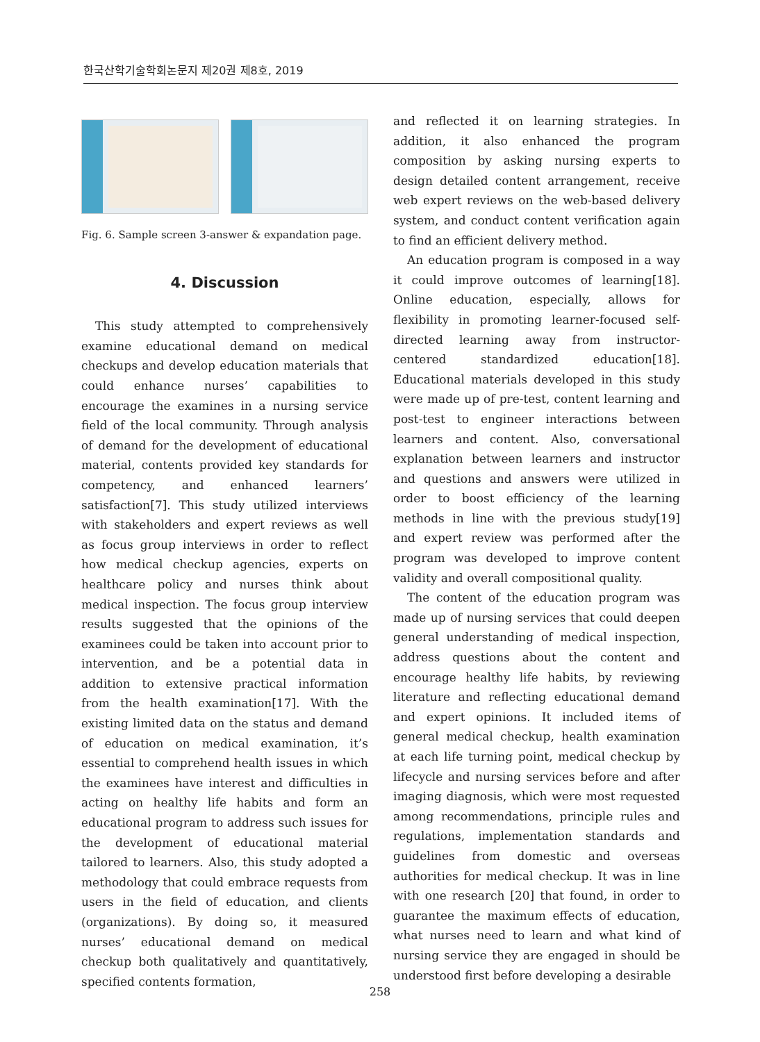한국산학기술학회논문지 제20권 제8호, 2019
Fig. 6. Sample screen 3-answer & expandation page.
4. Discussion
This study attempted to comprehensively examine educational demand on medical checkups and develop education materials that could enhance nurses’ capabilities to encourage the examines in a nursing service field of the local community. Through analysis of demand for the development of educational material, contents provided key standards for competency, and enhanced learners’ satisfaction[7]. This study utilized interviews with stakeholders and expert reviews as well as focus group interviews in order to reflect how medical checkup agencies, experts on healthcare policy and nurses think about medical inspection. The focus group interview results suggested that the opinions of the examinees could be taken into account prior to intervention, and be a potential data in addition to extensive practical information from the health examination[17]. With the existing limited data on the status and demand of education on medical examination, it’s essential to comprehend health issues in which the examinees have interest and difficulties in acting on healthy life habits and form an educational program to address such issues for the development of educational material tailored to learners. Also, this study adopted a methodology that could embrace requests from users in the field of education, and clients (organizations). By doing so, it measured nurses’ educational demand on medical checkup both qualitatively and quantitatively, specified contents formation,
and reflected it on learning strategies. In addition, it also enhanced the program composition by asking nursing experts to design detailed content arrangement, receive web expert reviews on the web-based delivery system, and conduct content verification again to find an efficient delivery method.
An education program is composed in a way it could improve outcomes of learning[18]. Online education, especially, allows for flexibility in promoting learner-focused self-directed learning away from instructor-centered standardized education[18]. Educational materials developed in this study were made up of pre-test, content learning and post-test to engineer interactions between learners and content. Also, conversational explanation between learners and instructor and questions and answers were utilized in order to boost efficiency of the learning methods in line with the previous study[19] and expert review was performed after the program was developed to improve content validity and overall compositional quality.
The content of the education program was made up of nursing services that could deepen general understanding of medical inspection, address questions about the content and encourage healthy life habits, by reviewing literature and reflecting educational demand and expert opinions. It included items of general medical checkup, health examination at each life turning point, medical checkup by lifecycle and nursing services before and after imaging diagnosis, which were most requested among recommendations, principle rules and regulations, implementation standards and guidelines from domestic and overseas authorities for medical checkup. It was in line with one research [20] that found, in order to guarantee the maximum effects of education, what nurses need to learn and what kind of nursing service they are engaged in should be understood first before developing a desirable
258